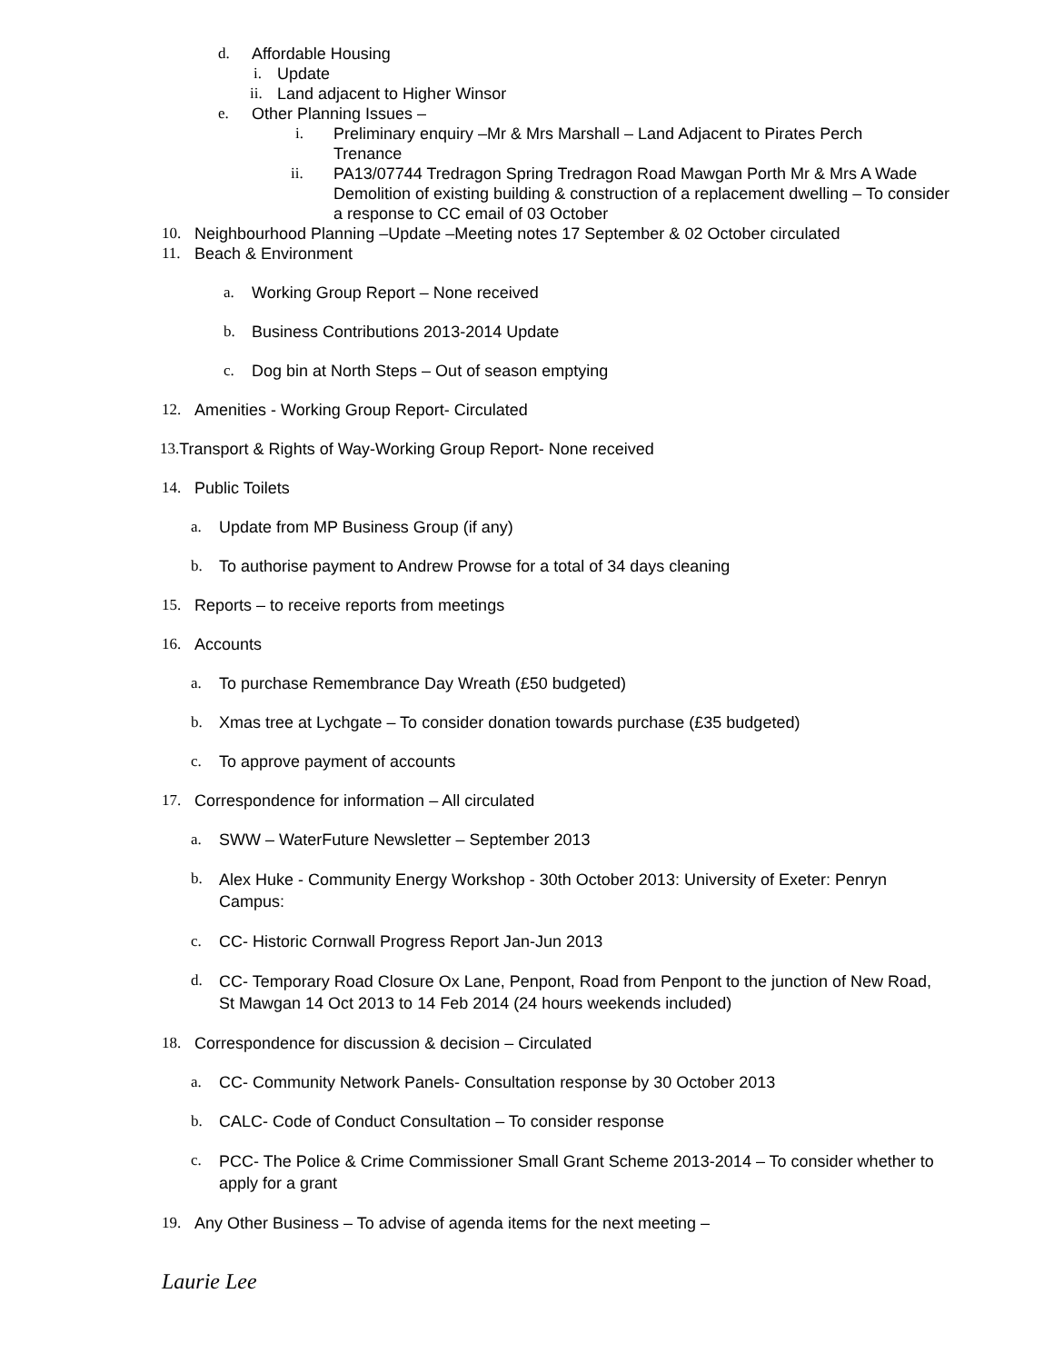d. Affordable Housing
i. Update
ii. Land adjacent to Higher Winsor
e. Other Planning Issues –
i. Preliminary enquiry –Mr & Mrs Marshall – Land Adjacent to Pirates Perch Trenance
ii. PA13/07744 Tredragon Spring Tredragon Road Mawgan Porth Mr & Mrs A Wade Demolition of existing building & construction of a replacement dwelling – To consider a response to CC email of 03 October
10. Neighbourhood Planning –Update –Meeting notes 17 September & 02 October circulated
11. Beach & Environment
a. Working Group Report – None received
b. Business Contributions 2013-2014 Update
c. Dog bin at North Steps – Out of season emptying
12. Amenities - Working Group Report- Circulated
13. Transport & Rights of Way-Working Group Report- None received
14. Public Toilets
a. Update from MP Business Group (if any)
b. To authorise payment to Andrew Prowse for a total of 34 days cleaning
15. Reports – to receive reports from meetings
16. Accounts
a. To purchase Remembrance Day Wreath (£50 budgeted)
b. Xmas tree at Lychgate – To consider donation towards purchase (£35 budgeted)
c. To approve payment of accounts
17. Correspondence for information – All circulated
a. SWW – WaterFuture Newsletter – September 2013
b. Alex Huke - Community Energy Workshop - 30th October 2013: University of Exeter: Penryn Campus:
c. CC- Historic Cornwall Progress Report Jan-Jun 2013
d. CC- Temporary Road Closure Ox Lane, Penpont, Road from Penpont to the junction of New Road, St Mawgan 14 Oct 2013 to 14 Feb 2014 (24 hours weekends included)
18. Correspondence for discussion & decision – Circulated
a. CC- Community Network Panels- Consultation response by 30 October 2013
b. CALC- Code of Conduct Consultation – To consider response
c. PCC- The Police & Crime Commissioner Small Grant Scheme 2013-2014 – To consider whether to apply for a grant
19. Any Other Business – To advise of agenda items for the next meeting –
Laurie Lee